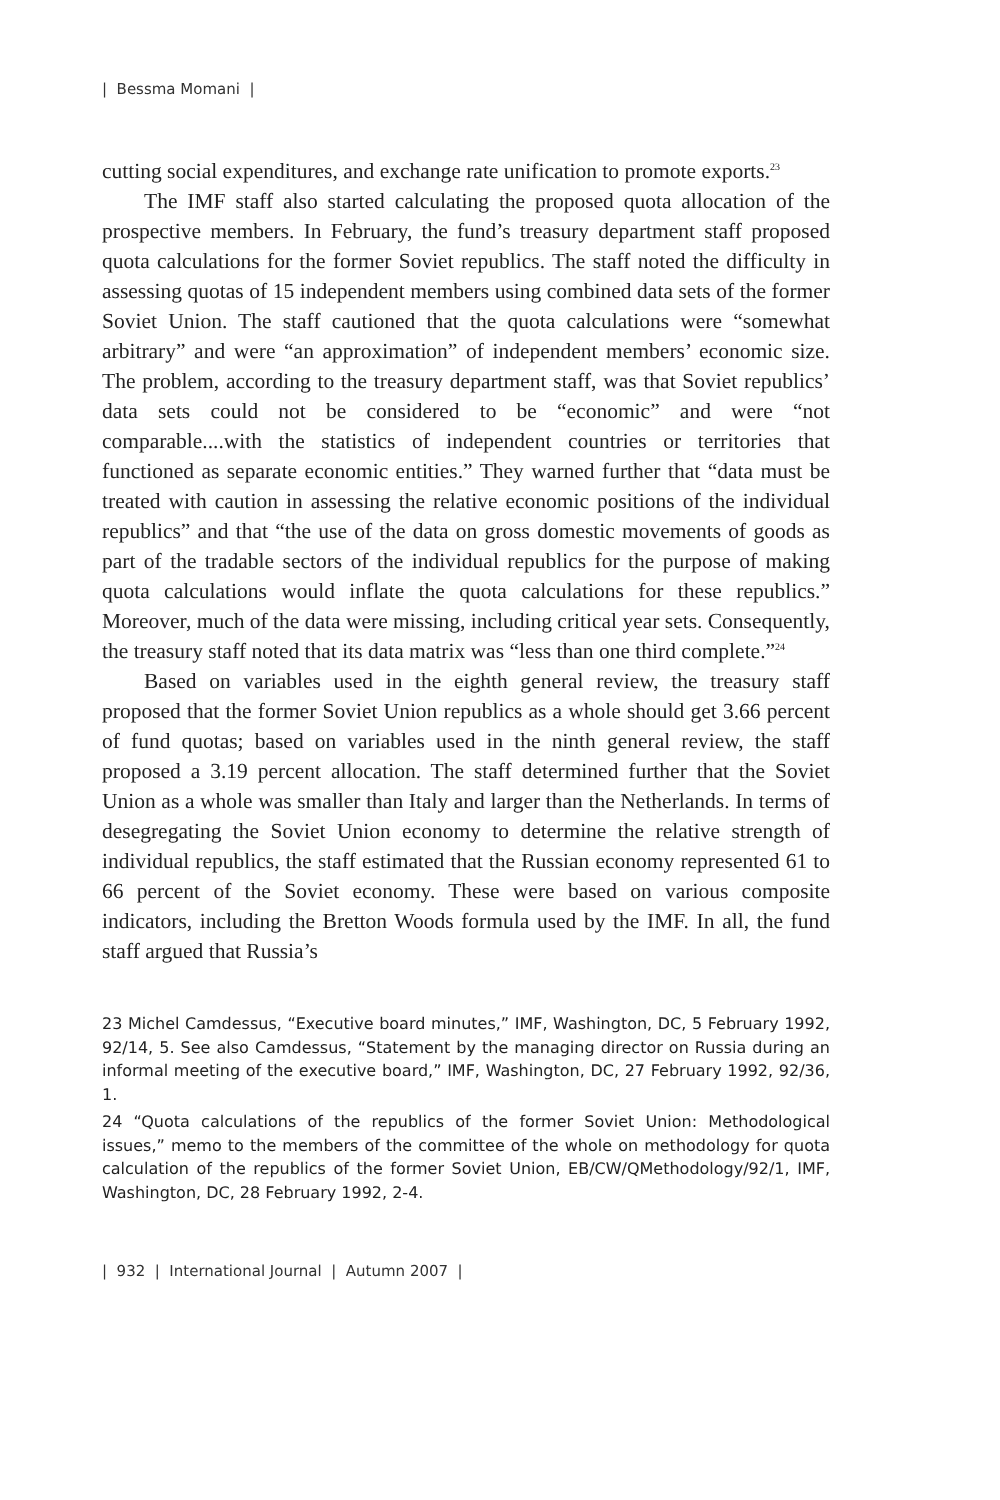| Bessma Momani |
cutting social expenditures, and exchange rate unification to promote exports.<sup>23</sup>
The IMF staff also started calculating the proposed quota allocation of the prospective members. In February, the fund’s treasury department staff proposed quota calculations for the former Soviet republics. The staff noted the difficulty in assessing quotas of 15 independent members using combined data sets of the former Soviet Union. The staff cautioned that the quota calculations were “somewhat arbitrary” and were “an approximation” of independent members’ economic size. The problem, according to the treasury department staff, was that Soviet republics’ data sets could not be considered to be “economic” and were “not comparable....with the statistics of independent countries or territories that functioned as separate economic entities.” They warned further that “data must be treated with caution in assessing the relative economic positions of the individual republics” and that “the use of the data on gross domestic movements of goods as part of the tradable sectors of the individual republics for the purpose of making quota calculations would inflate the quota calculations for these republics.” Moreover, much of the data were missing, including critical year sets. Consequently, the treasury staff noted that its data matrix was “less than one third complete.”<sup>24</sup>
Based on variables used in the eighth general review, the treasury staff proposed that the former Soviet Union republics as a whole should get 3.66 percent of fund quotas; based on variables used in the ninth general review, the staff proposed a 3.19 percent allocation. The staff determined further that the Soviet Union as a whole was smaller than Italy and larger than the Netherlands. In terms of desegregating the Soviet Union economy to determine the relative strength of individual republics, the staff estimated that the Russian economy represented 61 to 66 percent of the Soviet economy. These were based on various composite indicators, including the Bretton Woods formula used by the IMF. In all, the fund staff argued that Russia’s
23 Michel Camdessus, “Executive board minutes,” IMF, Washington, DC, 5 February 1992, 92/14, 5. See also Camdessus, “Statement by the managing director on Russia during an informal meeting of the executive board,” IMF, Washington, DC, 27 February 1992, 92/36, 1.
24 “Quota calculations of the republics of the former Soviet Union: Methodological issues,” memo to the members of the committee of the whole on methodology for quota calculation of the republics of the former Soviet Union, EB/CW/QMethodology/92/1, IMF, Washington, DC, 28 February 1992, 2-4.
| 932 | International Journal | Autumn 2007 |